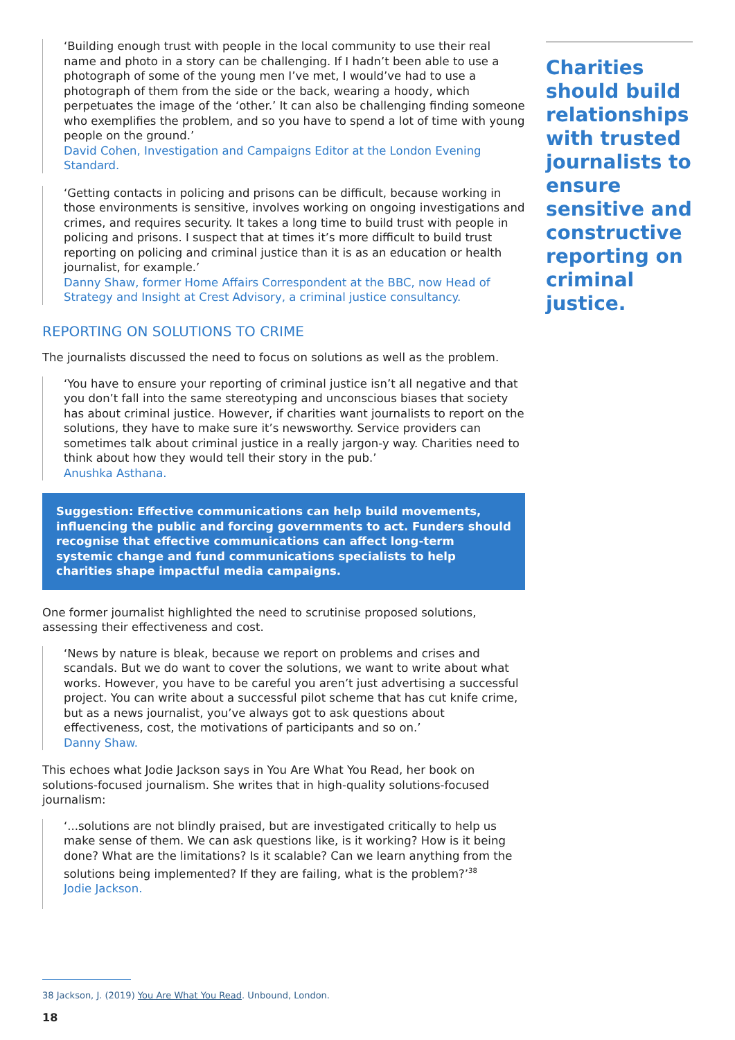‘Building enough trust with people in the local community to use their real name and photo in a story can be challenging. If I hadn’t been able to use a photograph of some of the young men I’ve met, I would’ve had to use a photograph of them from the side or the back, wearing a hoody, which perpetuates the image of the ‘other.’ It can also be challenging finding someone who exemplifies the problem, and so you have to spend a lot of time with young people on the ground.’
David Cohen, Investigation and Campaigns Editor at the London Evening Standard.
‘Getting contacts in policing and prisons can be difficult, because working in those environments is sensitive, involves working on ongoing investigations and crimes, and requires security. It takes a long time to build trust with people in policing and prisons. I suspect that at times it’s more difficult to build trust reporting on policing and criminal justice than it is as an education or health journalist, for example.’
Danny Shaw, former Home Affairs Correspondent at the BBC, now Head of Strategy and Insight at Crest Advisory, a criminal justice consultancy.
REPORTING ON SOLUTIONS TO CRIME
The journalists discussed the need to focus on solutions as well as the problem.
‘You have to ensure your reporting of criminal justice isn’t all negative and that you don’t fall into the same stereotyping and unconscious biases that society has about criminal justice. However, if charities want journalists to report on the solutions, they have to make sure it’s newsworthy. Service providers can sometimes talk about criminal justice in a really jargon-y way. Charities need to think about how they would tell their story in the pub.’
Anushka Asthana.
Suggestion: Effective communications can help build movements, influencing the public and forcing governments to act. Funders should recognise that effective communications can affect long-term systemic change and fund communications specialists to help charities shape impactful media campaigns.
One former journalist highlighted the need to scrutinise proposed solutions, assessing their effectiveness and cost.
‘News by nature is bleak, because we report on problems and crises and scandals. But we do want to cover the solutions, we want to write about what works. However, you have to be careful you aren’t just advertising a successful project. You can write about a successful pilot scheme that has cut knife crime, but as a news journalist, you’ve always got to ask questions about effectiveness, cost, the motivations of participants and so on.’
Danny Shaw.
This echoes what Jodie Jackson says in You Are What You Read, her book on solutions-focused journalism. She writes that in high-quality solutions-focused journalism:
‘...solutions are not blindly praised, but are investigated critically to help us make sense of them. We can ask questions like, is it working? How is it being done? What are the limitations? Is it scalable? Can we learn anything from the solutions being implemented? If they are failing, what is the problem?’<sup>38</sup>
Jodie Jackson.
Charities should build relationships with trusted journalists to ensure sensitive and constructive reporting on criminal justice.
38 Jackson, J. (2019) You Are What You Read. Unbound, London.
18